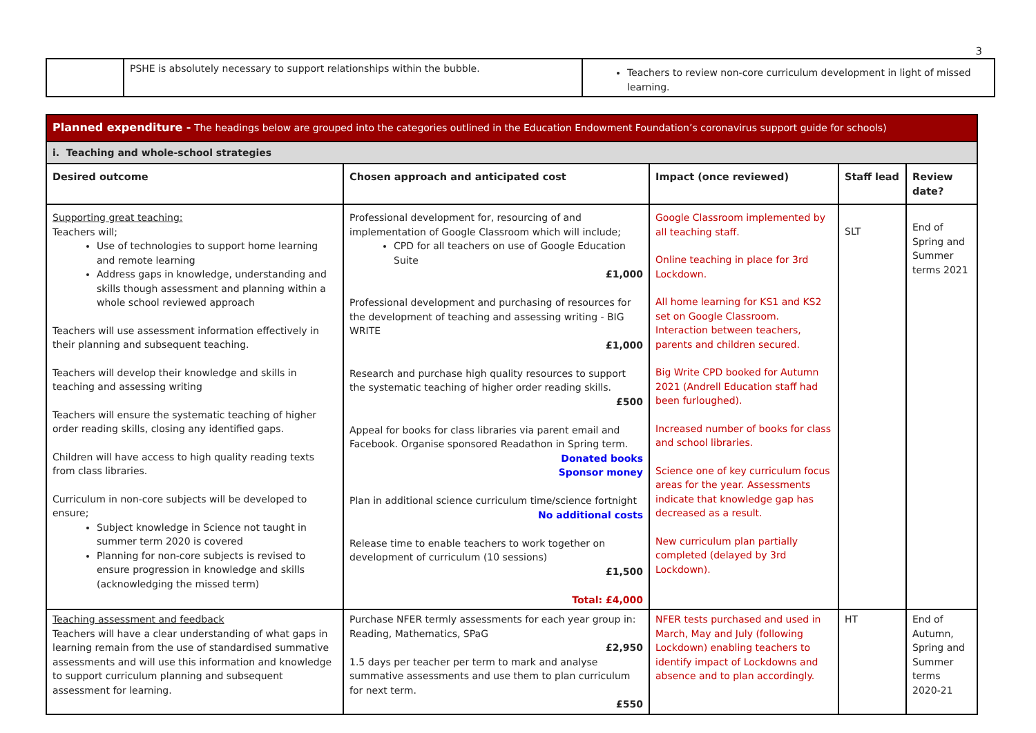3
| | PSHE is absolutely necessary to support relationships within the bubble. | Teachers to review non-core curriculum development in light of missed learning. |
| Planned expenditure - The headings below are grouped into the categories outlined in the Education Endowment Foundation’s coronavirus support guide for schools) | | | | |
| i. Teaching and whole-school strategies | | | | |
| Desired outcome | Chosen approach and anticipated cost | Impact (once reviewed) | Staff lead | Review date? |
| Supporting great teaching: Teachers will; Use of technologies to support home learning and remote learning Address gaps in knowledge, understanding and skills though assessment and planning within a whole school reviewed approach Teachers will use assessment information effectively in their planning and subsequent teaching. Teachers will develop their knowledge and skills in teaching and assessing writing Teachers will ensure the systematic teaching of higher order reading skills, closing any identified gaps. Children will have access to high quality reading texts from class libraries. Curriculum in non-core subjects will be developed to ensure; Subject knowledge in Science not taught in summer term 2020 is covered Planning for non-core subjects is revised to ensure progression in knowledge and skills (acknowledging the missed term) | Professional development for, resourcing of and implementation of Google Classroom which will include; CPD for all teachers on use of Google Education Suite £1,000 Professional development and purchasing of resources for the development of teaching and assessing writing - BIG WRITE £1,000 Research and purchase high quality resources to support the systematic teaching of higher order reading skills. £500 Appeal for books for class libraries via parent email and Facebook. Organise sponsored Readathon in Spring term. Donated books Sponsor money Plan in additional science curriculum time/science fortnight No additional costs Release time to enable teachers to work together on development of curriculum (10 sessions) £1,500 Total: £4,000 | Google Classroom implemented by all teaching staff. Online teaching in place for 3rd Lockdown. All home learning for KS1 and KS2 set on Google Classroom. Interaction between teachers, parents and children secured. Big Write CPD booked for Autumn 2021 (Andrell Education staff had been furloughed). Increased number of books for class and school libraries. Science one of key curriculum focus areas for the year. Assessments indicate that knowledge gap has decreased as a result. New curriculum plan partially completed (delayed by 3rd Lockdown). | SLT | End of Spring and Summer terms 2021 |
| Teaching assessment and feedback Teachers will have a clear understanding of what gaps in learning remain from the use of standardised summative assessments and will use this information and knowledge to support curriculum planning and subsequent assessment for learning. | Purchase NFER termly assessments for each year group in: Reading, Mathematics, SPaG £2,950 1.5 days per teacher per term to mark and analyse summative assessments and use them to plan curriculum for next term. £550 | NFER tests purchased and used in March, May and July (following Lockdown) enabling teachers to identify impact of Lockdowns and absence and to plan accordingly. | HT | End of Autumn, Spring and Summer terms 2020-21 |